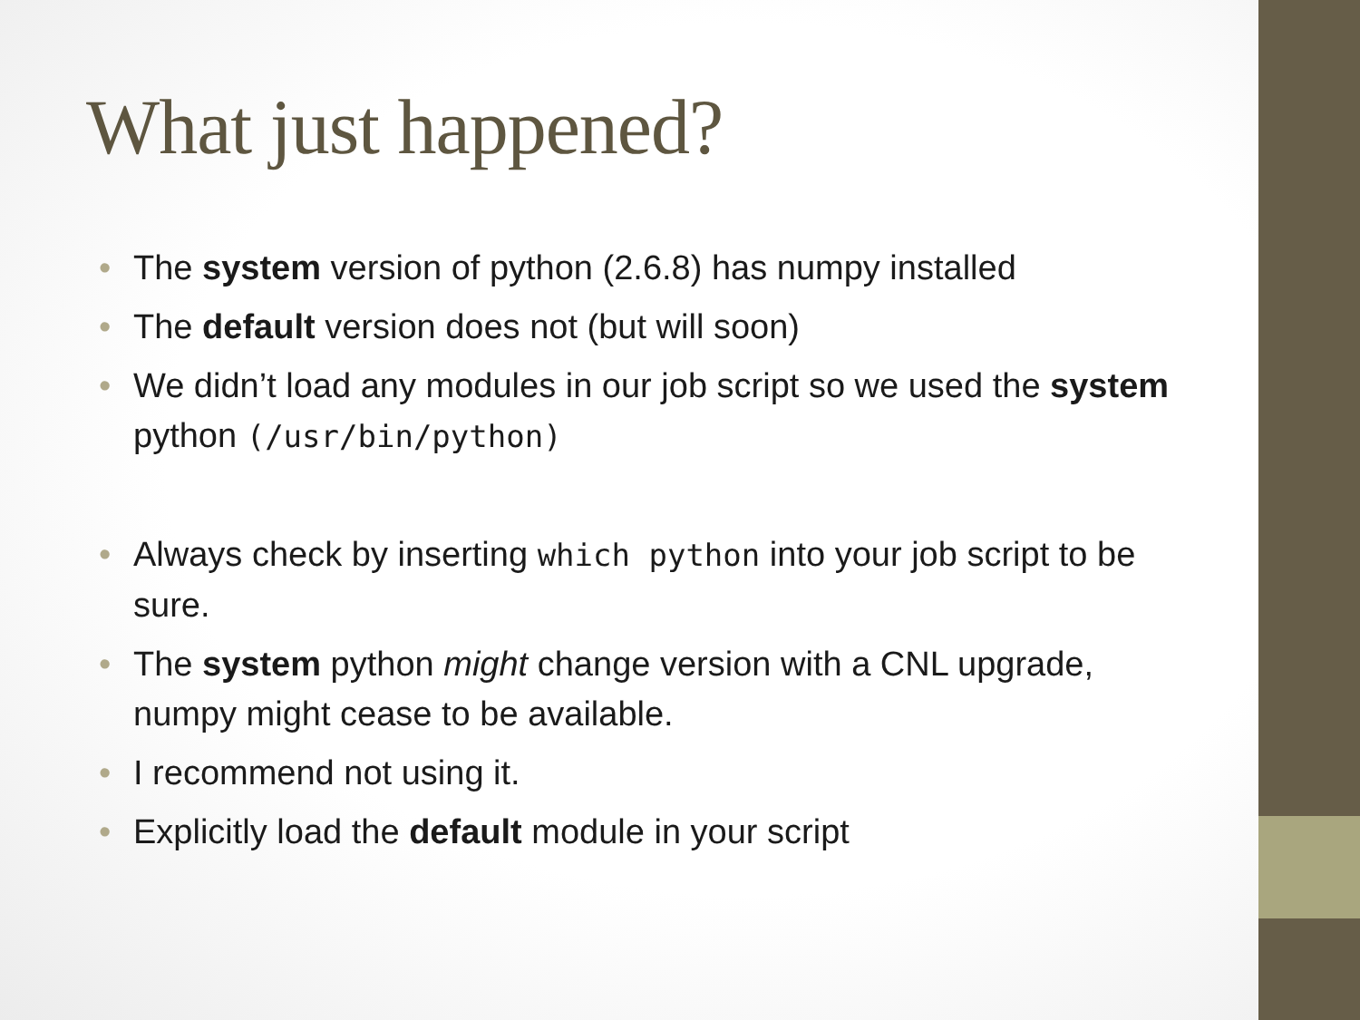What just happened?
• The system version of python (2.6.8) has numpy installed
• The default version does not (but will soon)
• We didn’t load any modules in our job script so we used the system python (/usr/bin/python)
• Always check by inserting which python into your job script to be sure.
• The system python might change version with a CNL upgrade, numpy might cease to be available.
• I recommend not using it.
• Explicitly load the default module in your script